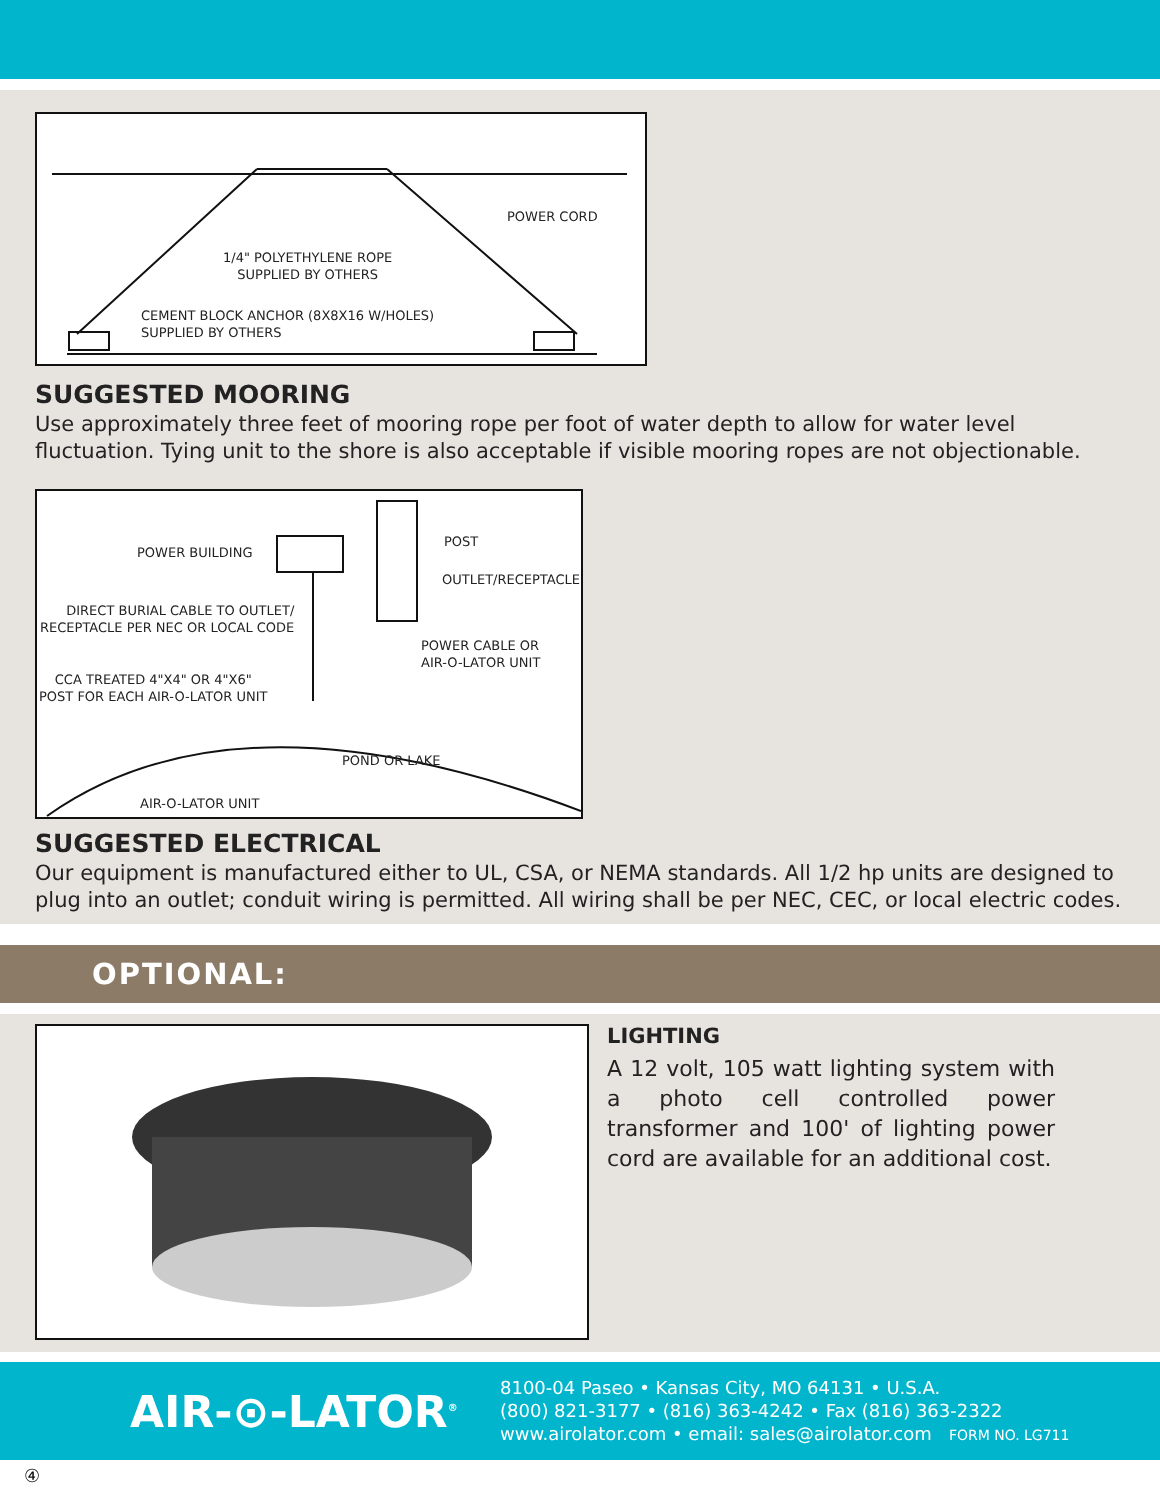POWER CORD
1/4" POLYETHYLENE ROPE
SUPPLIED BY OTHERS
CEMENT BLOCK ANCHOR (8X8X16 W/HOLES)
SUPPLIED BY OTHERS
SUGGESTED MOORING
Use approximately three feet of mooring rope per foot of water depth to allow for water level fluctuation. Tying unit to the shore is also acceptable if visible mooring ropes are not objectionable.
POWER BUILDING
POST
OUTLET/RECEPTACLE
DIRECT BURIAL CABLE TO OUTLET/
RECEPTACLE PER NEC OR LOCAL CODE
POWER CABLE OR
AIR-O-LATOR UNIT
CCA TREATED 4"X4" OR 4"X6"
POST FOR EACH AIR-O-LATOR UNIT
POND OR LAKE
AIR-O-LATOR UNIT
SUGGESTED ELECTRICAL
Our equipment is manufactured either to UL, CSA, or NEMA standards. All 1/2 hp units are designed to plug into an outlet; conduit wiring is permitted. All wiring shall be per NEC, CEC, or local electric codes.
OPTIONAL:
LIGHTING
A 12 volt, 105 watt lighting system with a photo cell controlled power transformer and 100' of lighting power cord are available for an additional cost.
④
AIR-⊙-LATOR<sup>®</sup>
8100-04 Paseo • Kansas City, MO 64131 • U.S.A.
(800) 821-3177 • (816) 363-4242 • Fax (816) 363-2322
www.airolator.com • email: sales@airolator.com FORM NO. LG711